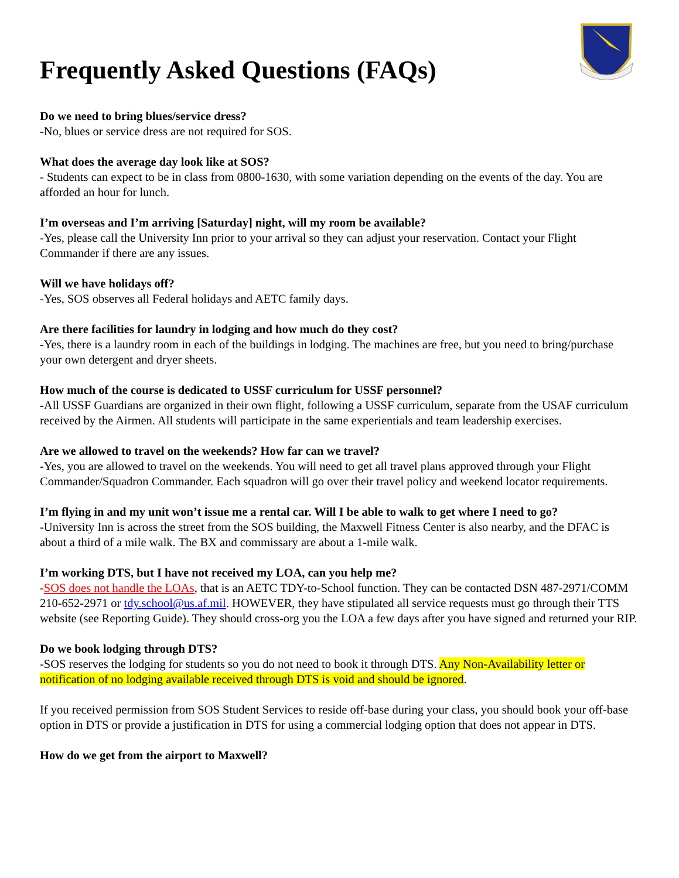Frequently Asked Questions (FAQs)
Do we need to bring blues/service dress?
-No, blues or service dress are not required for SOS.
What does the average day look like at SOS?
- Students can expect to be in class from 0800-1630, with some variation depending on the events of the day. You are afforded an hour for lunch.
I’m overseas and I’m arriving [Saturday] night, will my room be available?
-Yes, please call the University Inn prior to your arrival so they can adjust your reservation. Contact your Flight Commander if there are any issues.
Will we have holidays off?
-Yes, SOS observes all Federal holidays and AETC family days.
Are there facilities for laundry in lodging and how much do they cost?
-Yes, there is a laundry room in each of the buildings in lodging. The machines are free, but you need to bring/purchase your own detergent and dryer sheets.
How much of the course is dedicated to USSF curriculum for USSF personnel?
-All USSF Guardians are organized in their own flight, following a USSF curriculum, separate from the USAF curriculum received by the Airmen. All students will participate in the same experientials and team leadership exercises.
Are we allowed to travel on the weekends? How far can we travel?
-Yes, you are allowed to travel on the weekends. You will need to get all travel plans approved through your Flight Commander/Squadron Commander. Each squadron will go over their travel policy and weekend locator requirements.
I’m flying in and my unit won’t issue me a rental car. Will I be able to walk to get where I need to go?
-University Inn is across the street from the SOS building, the Maxwell Fitness Center is also nearby, and the DFAC is about a third of a mile walk. The BX and commissary are about a 1-mile walk.
I’m working DTS, but I have not received my LOA, can you help me?
-SOS does not handle the LOAs, that is an AETC TDY-to-School function. They can be contacted DSN 487-2971/COMM 210-652-2971 or tdy.school@us.af.mil. HOWEVER, they have stipulated all service requests must go through their TTS website (see Reporting Guide). They should cross-org you the LOA a few days after you have signed and returned your RIP.
Do we book lodging through DTS?
-SOS reserves the lodging for students so you do not need to book it through DTS. Any Non-Availability letter or notification of no lodging available received through DTS is void and should be ignored.
If you received permission from SOS Student Services to reside off-base during your class, you should book your off-base option in DTS or provide a justification in DTS for using a commercial lodging option that does not appear in DTS.
How do we get from the airport to Maxwell?